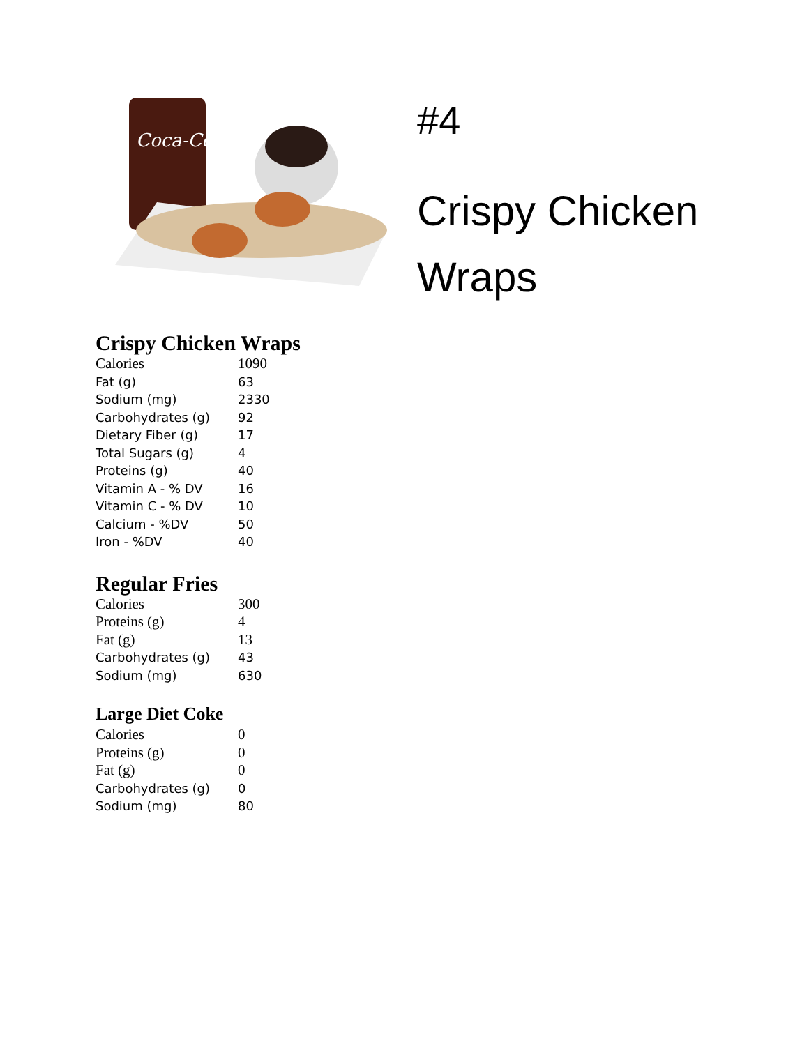Coca-Cola
#4
Crispy Chicken
Wraps
Crispy Chicken Wraps
| Calories | 1090 |
| Fat (g) | 63 |
| Sodium (mg) | 2330 |
| Carbohydrates (g) | 92 |
| Dietary Fiber (g) | 17 |
| Total Sugars (g) | 4 |
| Proteins (g) | 40 |
| Vitamin A - % DV | 16 |
| Vitamin C - % DV | 10 |
| Calcium - %DV | 50 |
| Iron - %DV | 40 |
Regular Fries
| Calories | 300 |
| Proteins (g) | 4 |
| Fat (g) | 13 |
| Carbohydrates (g) | 43 |
| Sodium (mg) | 630 |
Large Diet Coke
| Calories | 0 |
| Proteins (g) | 0 |
| Fat (g) | 0 |
| Carbohydrates (g) | 0 |
| Sodium (mg) | 80 |